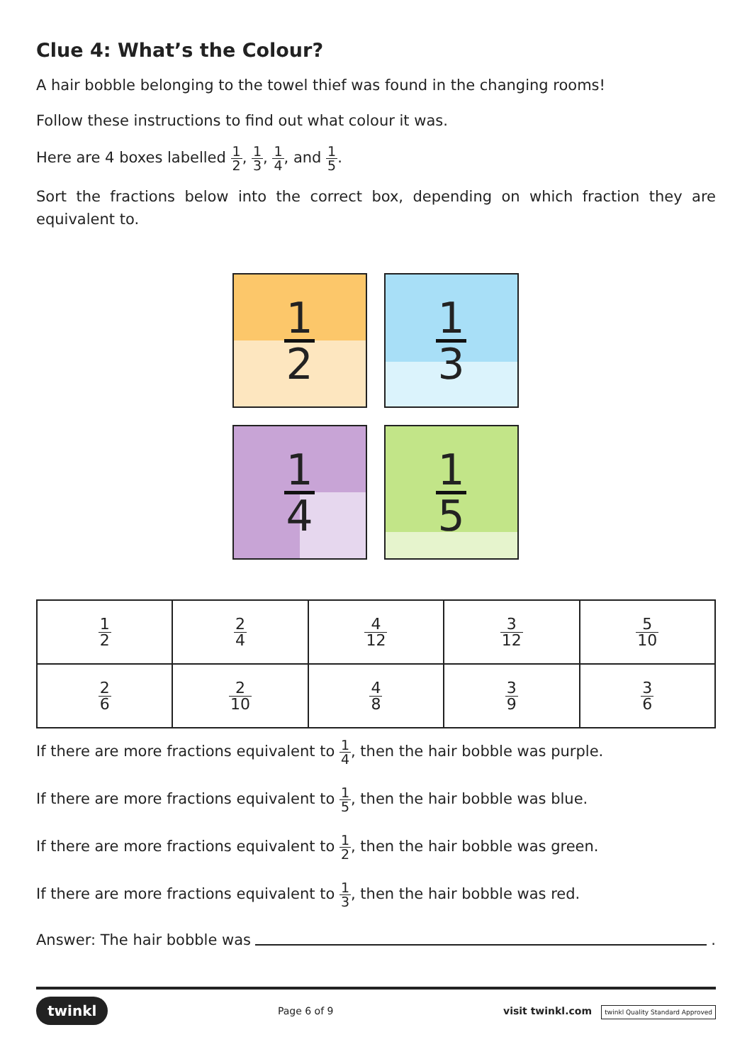Clue 4: What’s the Colour?
A hair bobble belonging to the towel thief was found in the changing rooms!
Follow these instructions to find out what colour it was.
Here are 4 boxes labelled 1 2, 1 3, 1 4, and 1 5.
Sort the fractions below into the correct box, depending on which fraction they are equivalent to.
1 2
1 3
1 4
1 5
| 1 2 | 2 4 | 4 12 | 3 12 | 5 10 |
| 2 6 | 2 10 | 4 8 | 3 9 | 3 6 |
If there are more fractions equivalent to 1 4, then the hair bobble was purple.
If there are more fractions equivalent to 1 5, then the hair bobble was blue.
If there are more fractions equivalent to 1 2, then the hair bobble was green.
If there are more fractions equivalent to 1 3, then the hair bobble was red.
Answer: The hair bobble was .
twinkl Page 6 of 9 visit twinkl.com twinkl Quality Standard Approved